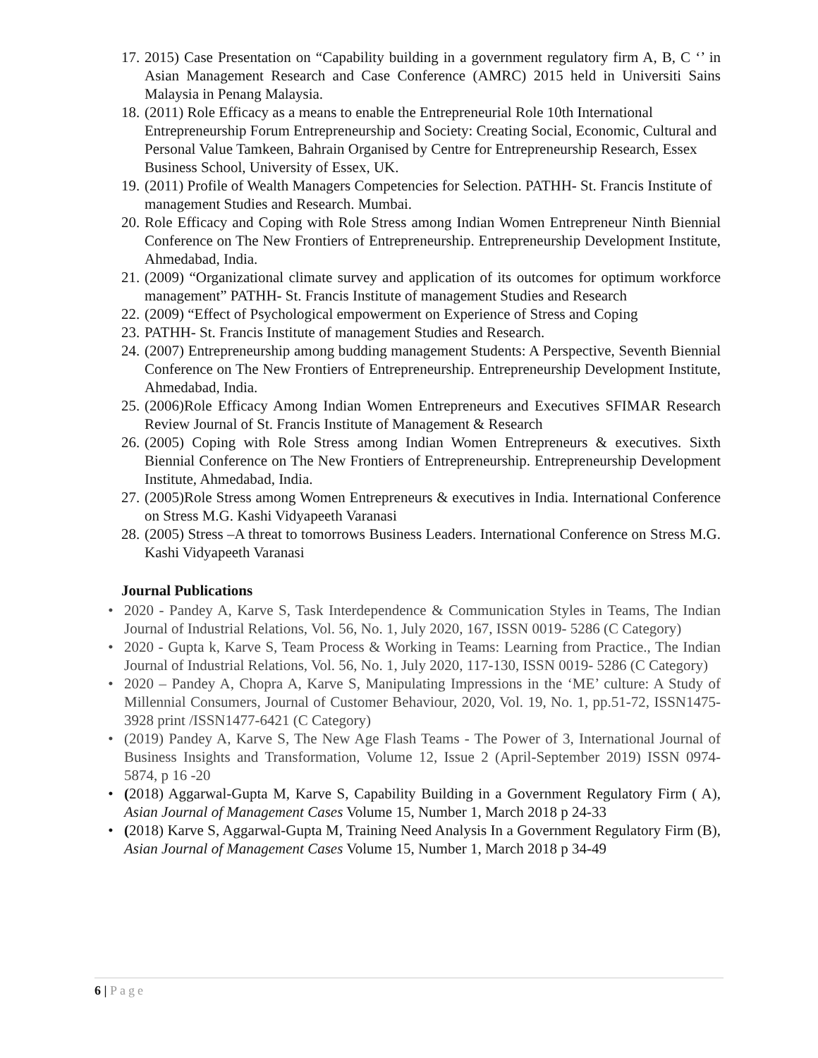17.
2015) Case Presentation on “Capability building in a government regulatory firm A, B, C ‘’ in Asian Management Research and Case Conference (AMRC) 2015 held in Universiti Sains Malaysia in Penang Malaysia.
18.
(2011) Role Efficacy as a means to enable the Entrepreneurial Role 10th International Entrepreneurship Forum Entrepreneurship and Society: Creating Social, Economic, Cultural and Personal Value Tamkeen, Bahrain Organised by Centre for Entrepreneurship Research, Essex Business School, University of Essex, UK.
19.
(2011) Profile of Wealth Managers Competencies for Selection. PATHH- St. Francis Institute of management Studies and Research. Mumbai.
20.
Role Efficacy and Coping with Role Stress among Indian Women Entrepreneur Ninth Biennial Conference on The New Frontiers of Entrepreneurship. Entrepreneurship Development Institute, Ahmedabad, India.
21.
(2009) “Organizational climate survey and application of its outcomes for optimum workforce management” PATHH- St. Francis Institute of management Studies and Research
22.
(2009) “Effect of Psychological empowerment on Experience of Stress and Coping
23.
PATHH- St. Francis Institute of management Studies and Research.
24.
(2007) Entrepreneurship among budding management Students: A Perspective, Seventh Biennial Conference on The New Frontiers of Entrepreneurship. Entrepreneurship Development Institute, Ahmedabad, India.
25.
(2006)Role Efficacy Among Indian Women Entrepreneurs and Executives SFIMAR Research Review Journal of St. Francis Institute of Management & Research
26.
(2005) Coping with Role Stress among Indian Women Entrepreneurs & executives. Sixth Biennial Conference on The New Frontiers of Entrepreneurship. Entrepreneurship Development Institute, Ahmedabad, India.
27.
(2005)Role Stress among Women Entrepreneurs & executives in India. International Conference on Stress M.G. Kashi Vidyapeeth Varanasi
28.
(2005) Stress –A threat to tomorrows Business Leaders. International Conference on Stress M.G. Kashi Vidyapeeth Varanasi
Journal Publications
• 2020 - Pandey A, Karve S, Task Interdependence & Communication Styles in Teams, The Indian Journal of Industrial Relations, Vol. 56, No. 1, July 2020, 167, ISSN 0019- 5286 (C Category)
• 2020 - Gupta k, Karve S, Team Process & Working in Teams: Learning from Practice., The Indian Journal of Industrial Relations, Vol. 56, No. 1, July 2020, 117-130, ISSN 0019- 5286 (C Category)
• 2020 – Pandey A, Chopra A, Karve S, Manipulating Impressions in the ‘ME’ culture: A Study of Millennial Consumers, Journal of Customer Behaviour, 2020, Vol. 19, No. 1, pp.51-72, ISSN1475-3928 print /ISSN1477-6421 (C Category)
• (2019) Pandey A, Karve S, The New Age Flash Teams - The Power of 3, International Journal of Business Insights and Transformation, Volume 12, Issue 2 (April-September 2019) ISSN 0974-5874, p 16 -20
• (2018) Aggarwal-Gupta M, Karve S, Capability Building in a Government Regulatory Firm ( A), Asian Journal of Management Cases Volume 15, Number 1, March 2018 p 24-33
• (2018) Karve S, Aggarwal-Gupta M, Training Need Analysis In a Government Regulatory Firm (B), Asian Journal of Management Cases Volume 15, Number 1, March 2018 p 34-49
6 | Page